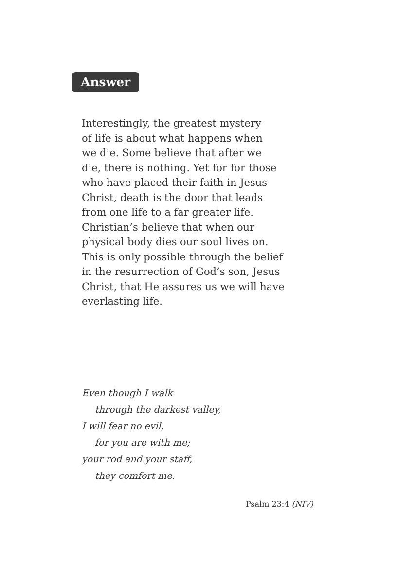Answer
Interestingly, the greatest mystery
of life is about what happens when
we die. Some believe that after we
die, there is nothing. Yet for for those
who have placed their faith in Jesus
Christ, death is the door that leads
from one life to a far greater life.
Christian’s believe that when our
physical body dies our soul lives on.
This is only possible through the belief
in the resurrection of God’s son, Jesus
Christ, that He assures us we will have
everlasting life.
Even though I walk
through the darkest valley,
I will fear no evil,
for you are with me;
your rod and your staff,
they comfort me.
Psalm 23:4 (NIV)